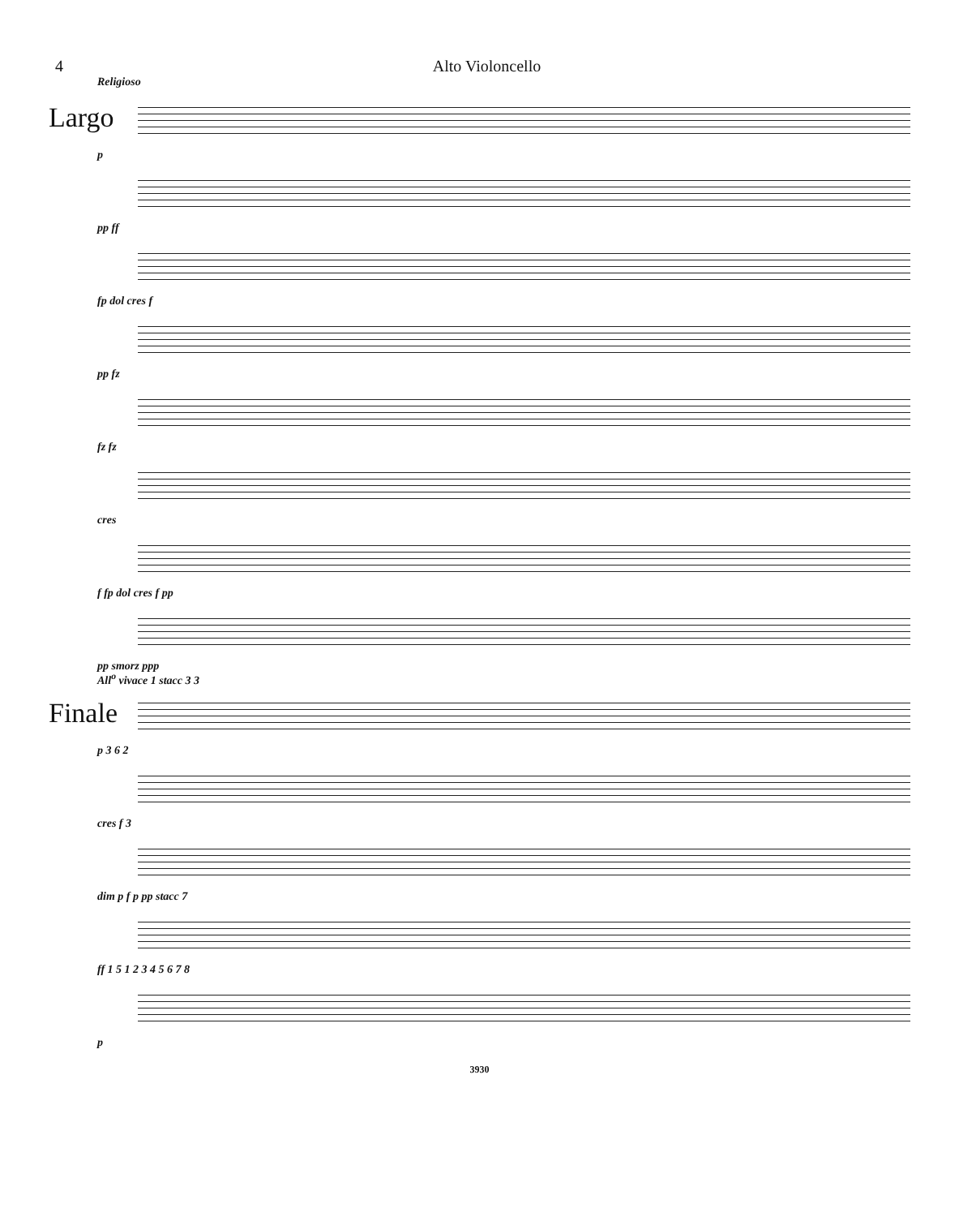4 Alto Violoncello
Religioso
Largo
p
pp ff
fp dol cres f
pp fz
fz fz
cres
f fp dol cres f pp
pp smorz ppp
All<sup>o</sup> vivace 1 stacc 3 3
Finale
p 3 6 2
cres f 3
dim p f p pp stacc 7
ff 1 5 1 2 3 4 5 6 7 8
p
3930